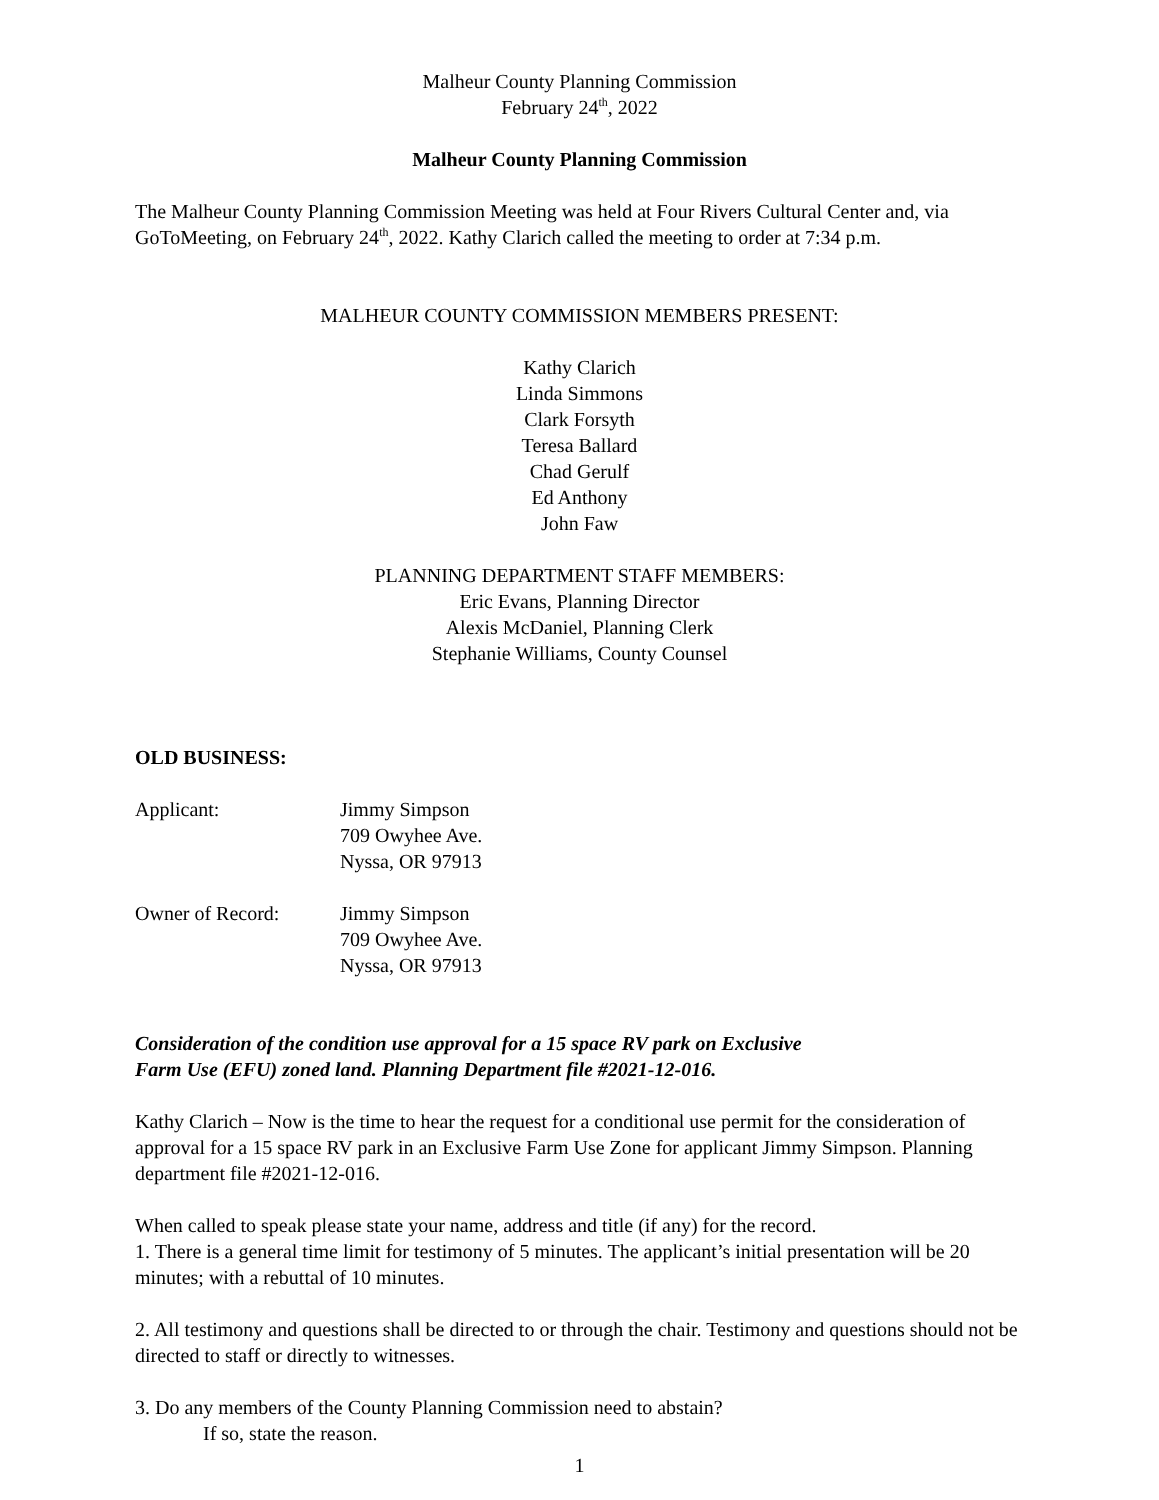Malheur County Planning Commission
February 24<sup>th</sup>, 2022
Malheur County Planning Commission
The Malheur County Planning Commission Meeting was held at Four Rivers Cultural Center and, via GoToMeeting, on February 24<sup>th</sup>, 2022. Kathy Clarich called the meeting to order at 7:34 p.m.
MALHEUR COUNTY COMMISSION MEMBERS PRESENT:
Kathy Clarich
Linda Simmons
Clark Forsyth
Teresa Ballard
Chad Gerulf
Ed Anthony
John Faw
PLANNING DEPARTMENT STAFF MEMBERS:
Eric Evans, Planning Director
Alexis McDaniel, Planning Clerk
Stephanie Williams, County Counsel
OLD BUSINESS:
Applicant: Jimmy Simpson
709 Owyhee Ave.
Nyssa, OR 97913
Owner of Record: Jimmy Simpson
709 Owyhee Ave.
Nyssa, OR 97913
Consideration of the condition use approval for a 15 space RV park on Exclusive
Farm Use (EFU) zoned land. Planning Department file #2021-12-016.
Kathy Clarich – Now is the time to hear the request for a conditional use permit for the consideration of approval for a 15 space RV park in an Exclusive Farm Use Zone for applicant Jimmy Simpson. Planning department file #2021-12-016.
When called to speak please state your name, address and title (if any) for the record.
1. There is a general time limit for testimony of 5 minutes. The applicant’s initial presentation will be 20 minutes; with a rebuttal of 10 minutes.
2. All testimony and questions shall be directed to or through the chair. Testimony and questions should not be directed to staff or directly to witnesses.
3. Do any members of the County Planning Commission need to abstain?
If so, state the reason.
1